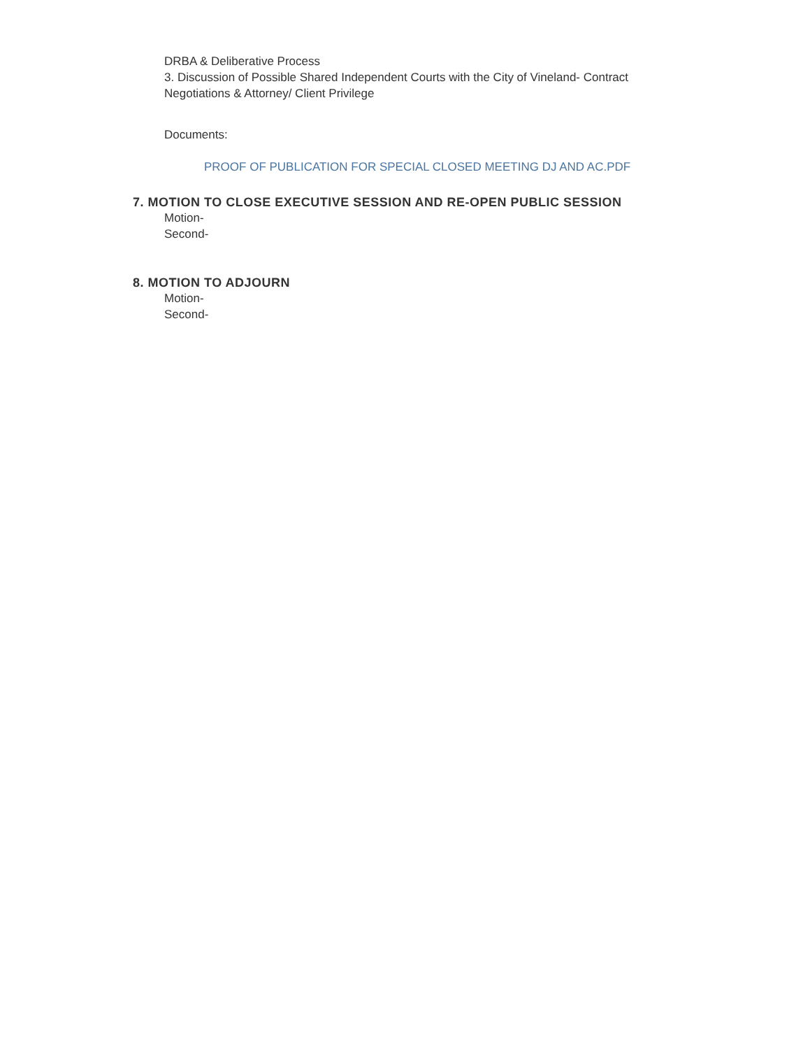DRBA & Deliberative Process
3. Discussion of Possible Shared Independent Courts with the City of Vineland- Contract Negotiations & Attorney/ Client Privilege
Documents:
PROOF OF PUBLICATION FOR SPECIAL CLOSED MEETING DJ AND AC.PDF
7. MOTION TO CLOSE EXECUTIVE SESSION AND RE-OPEN PUBLIC SESSION
Motion-
Second-
8. MOTION TO ADJOURN
Motion-
Second-